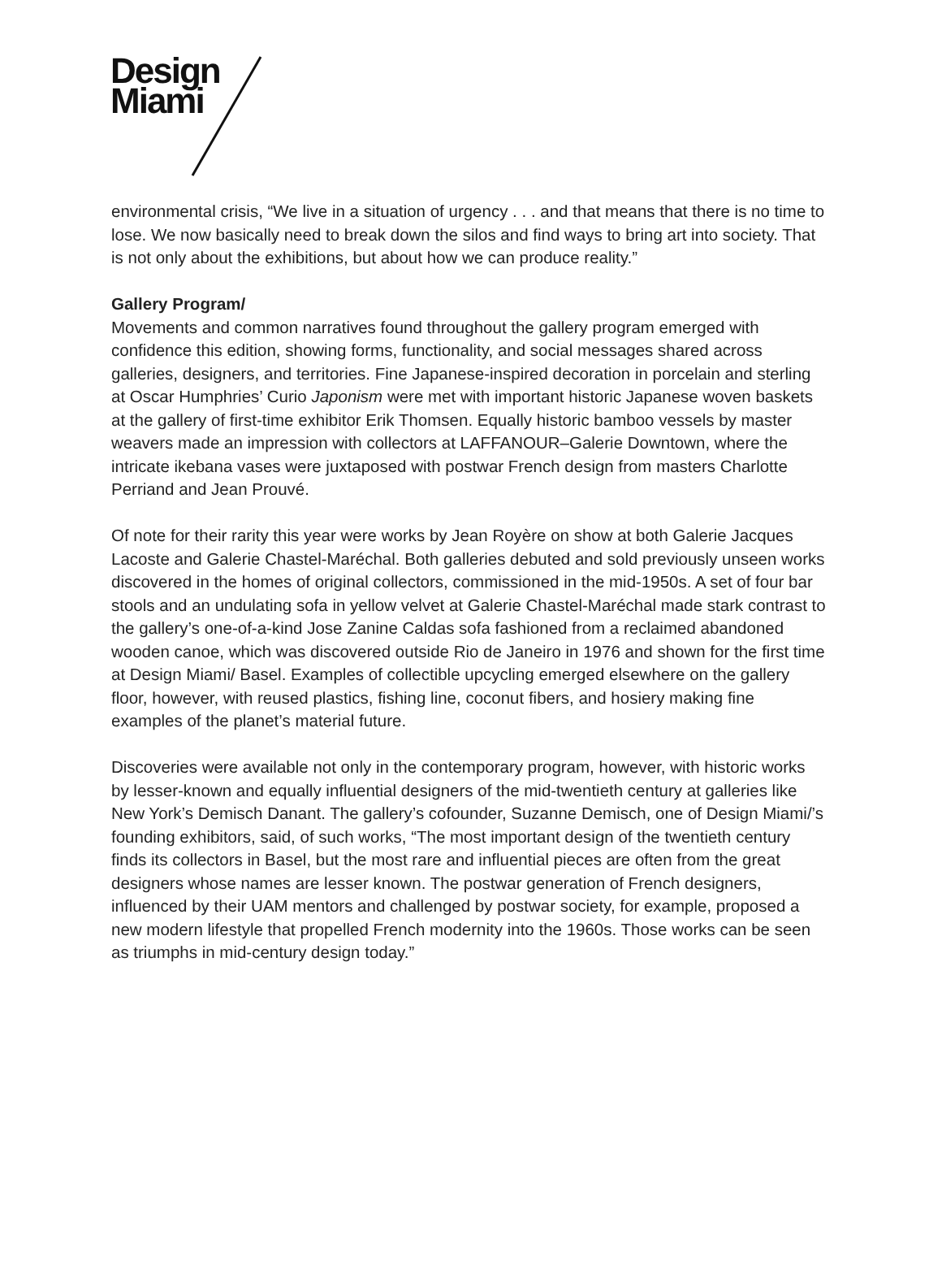Design
Miami
environmental crisis, “We live in a situation of urgency . . . and that means that there is no time to lose. We now basically need to break down the silos and find ways to bring art into society. That is not only about the exhibitions, but about how we can produce reality.”
Gallery Program/
Movements and common narratives found throughout the gallery program emerged with confidence this edition, showing forms, functionality, and social messages shared across galleries, designers, and territories. Fine Japanese-inspired decoration in porcelain and sterling at Oscar Humphries’ Curio Japonism were met with important historic Japanese woven baskets at the gallery of first-time exhibitor Erik Thomsen. Equally historic bamboo vessels by master weavers made an impression with collectors at LAFFANOUR–Galerie Downtown, where the intricate ikebana vases were juxtaposed with postwar French design from masters Charlotte Perriand and Jean Prouvé.
Of note for their rarity this year were works by Jean Royère on show at both Galerie Jacques Lacoste and Galerie Chastel-Maréchal. Both galleries debuted and sold previously unseen works discovered in the homes of original collectors, commissioned in the mid-1950s. A set of four bar stools and an undulating sofa in yellow velvet at Galerie Chastel-Maréchal made stark contrast to the gallery’s one-of-a-kind Jose Zanine Caldas sofa fashioned from a reclaimed abandoned wooden canoe, which was discovered outside Rio de Janeiro in 1976 and shown for the first time at Design Miami/ Basel. Examples of collectible upcycling emerged elsewhere on the gallery floor, however, with reused plastics, fishing line, coconut fibers, and hosiery making fine examples of the planet’s material future.
Discoveries were available not only in the contemporary program, however, with historic works by lesser-known and equally influential designers of the mid-twentieth century at galleries like New York’s Demisch Danant. The gallery’s cofounder, Suzanne Demisch, one of Design Miami/’s founding exhibitors, said, of such works, “The most important design of the twentieth century finds its collectors in Basel, but the most rare and influential pieces are often from the great designers whose names are lesser known. The postwar generation of French designers, influenced by their UAM mentors and challenged by postwar society, for example, proposed a new modern lifestyle that propelled French modernity into the 1960s. Those works can be seen as triumphs in mid-century design today.”